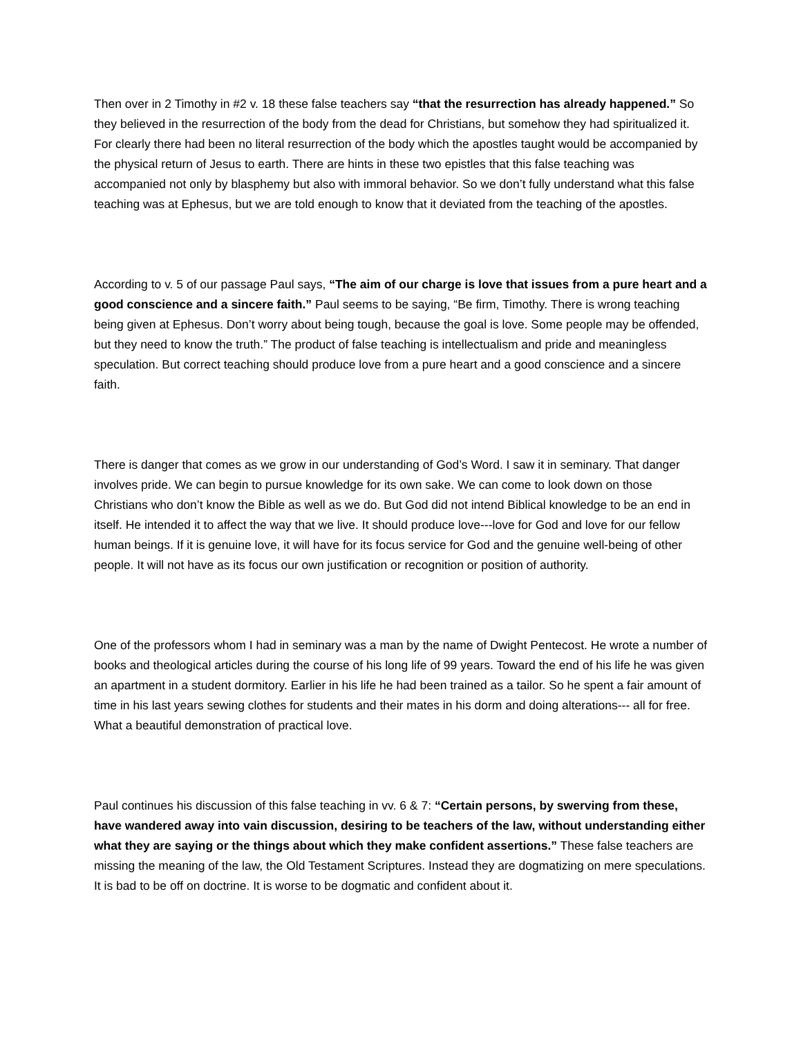Then over in 2 Timothy in #2 v. 18 these false teachers say “that the resurrection has already happened.” So they believed in the resurrection of the body from the dead for Christians, but somehow they had spiritualized it. For clearly there had been no literal resurrection of the body which the apostles taught would be accompanied by the physical return of Jesus to earth. There are hints in these two epistles that this false teaching was accompanied not only by blasphemy but also with immoral behavior. So we don’t fully understand what this false teaching was at Ephesus, but we are told enough to know that it deviated from the teaching of the apostles.
According to v. 5 of our passage Paul says, “The aim of our charge is love that issues from a pure heart and a good conscience and a sincere faith.” Paul seems to be saying, “Be firm, Timothy. There is wrong teaching being given at Ephesus. Don’t worry about being tough, because the goal is love. Some people may be offended, but they need to know the truth.” The product of false teaching is intellectualism and pride and meaningless speculation. But correct teaching should produce love from a pure heart and a good conscience and a sincere faith.
There is danger that comes as we grow in our understanding of God’s Word. I saw it in seminary. That danger involves pride. We can begin to pursue knowledge for its own sake. We can come to look down on those Christians who don’t know the Bible as well as we do. But God did not intend Biblical knowledge to be an end in itself. He intended it to affect the way that we live. It should produce love---love for God and love for our fellow human beings. If it is genuine love, it will have for its focus service for God and the genuine well-being of other people. It will not have as its focus our own justification or recognition or position of authority.
One of the professors whom I had in seminary was a man by the name of Dwight Pentecost. He wrote a number of books and theological articles during the course of his long life of 99 years. Toward the end of his life he was given an apartment in a student dormitory. Earlier in his life he had been trained as a tailor. So he spent a fair amount of time in his last years sewing clothes for students and their mates in his dorm and doing alterations--- all for free. What a beautiful demonstration of practical love.
Paul continues his discussion of this false teaching in vv. 6 & 7: “Certain persons, by swerving from these, have wandered away into vain discussion, desiring to be teachers of the law, without understanding either what they are saying or the things about which they make confident assertions.” These false teachers are missing the meaning of the law, the Old Testament Scriptures. Instead they are dogmatizing on mere speculations. It is bad to be off on doctrine. It is worse to be dogmatic and confident about it.